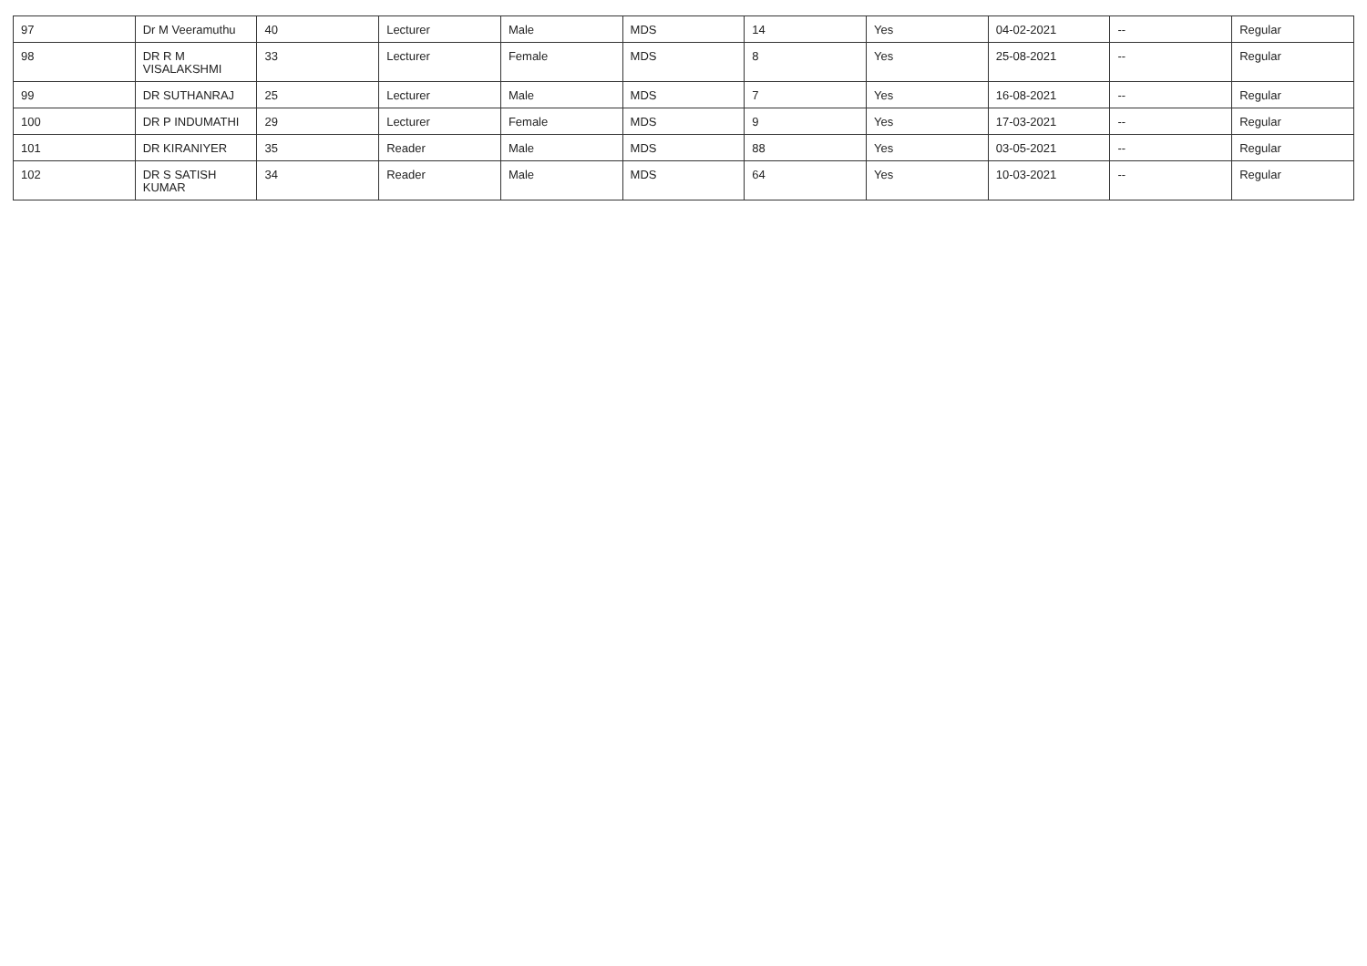| 97 | Dr M Veeramuthu | 40 | Lecturer | Male | MDS | 14 | Yes | 04-02-2021 | -- | Regular |
| 98 | DR R M VISALAKSHMI | 33 | Lecturer | Female | MDS | 8 | Yes | 25-08-2021 | -- | Regular |
| 99 | DR SUTHANRAJ | 25 | Lecturer | Male | MDS | 7 | Yes | 16-08-2021 | -- | Regular |
| 100 | DR P INDUMATHI | 29 | Lecturer | Female | MDS | 9 | Yes | 17-03-2021 | -- | Regular |
| 101 | DR KIRANIYER | 35 | Reader | Male | MDS | 88 | Yes | 03-05-2021 | -- | Regular |
| 102 | DR S SATISH KUMAR | 34 | Reader | Male | MDS | 64 | Yes | 10-03-2021 | -- | Regular |